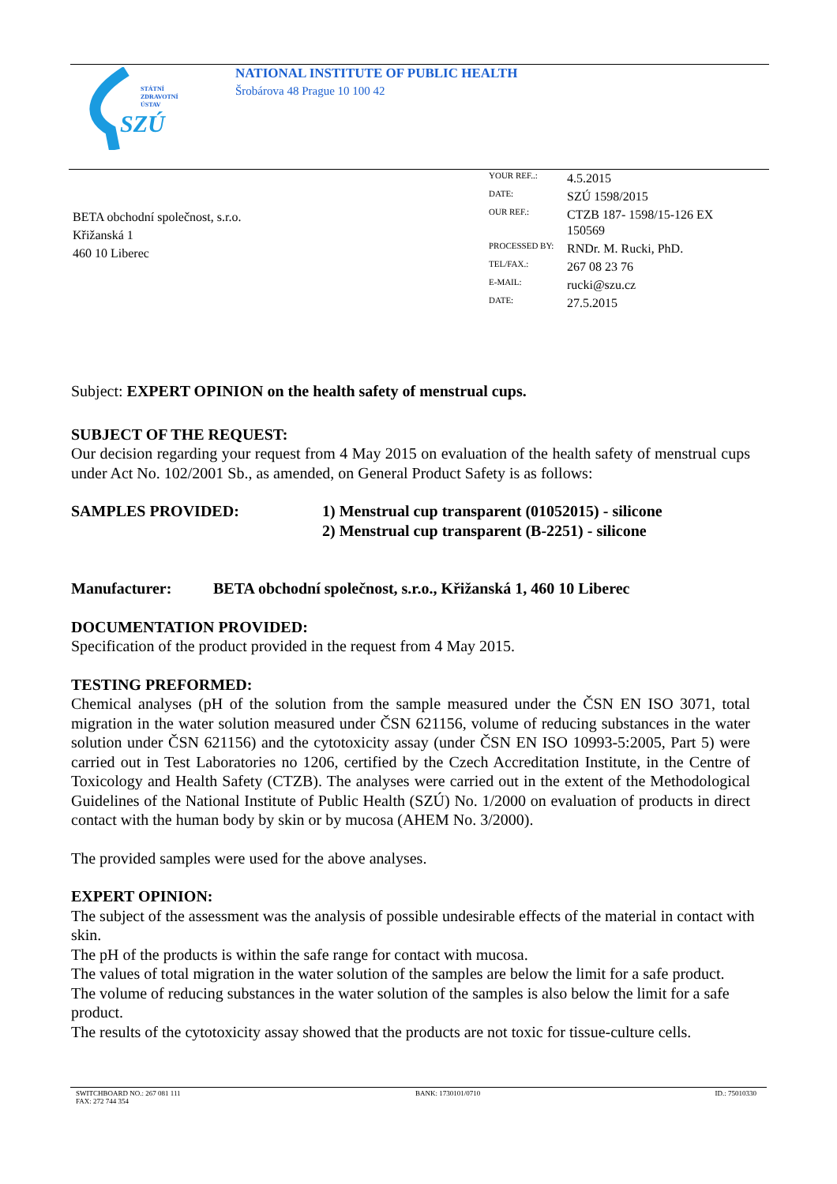STÁTNÍ
ZDRAVOTNÍ
ÚSTAV
SZÚ
NATIONAL INSTITUTE OF PUBLIC HEALTH
Šrobárova 48 Prague 10 100 42
BETA obchodní společnost, s.r.o.
Křižanská 1
460 10 Liberec
| YOUR REF..: | 4.5.2015 |
| DATE: | SZÚ 1598/2015 |
| OUR REF.: | CTZB 187- 1598/15-126 EX 150569 |
| PROCESSED BY: | RNDr. M. Rucki, PhD. |
| TEL/FAX.: | 267 08 23 76 |
| E-MAIL: | rucki@szu.cz |
| DATE: | 27.5.2015 |
Subject: EXPERT OPINION on the health safety of menstrual cups.
SUBJECT OF THE REQUEST:
Our decision regarding your request from 4 May 2015 on evaluation of the health safety of menstrual cups under Act No. 102/2001 Sb., as amended, on General Product Safety is as follows:
SAMPLES PROVIDED: 1) Menstrual cup transparent (01052015) - silicone
2) Menstrual cup transparent (B-2251) - silicone
Manufacturer: BETA obchodní společnost, s.r.o., Křižanská 1, 460 10 Liberec
DOCUMENTATION PROVIDED:
Specification of the product provided in the request from 4 May 2015.
TESTING PREFORMED:
Chemical analyses (pH of the solution from the sample measured under the ČSN EN ISO 3071, total migration in the water solution measured under ČSN 621156, volume of reducing substances in the water solution under ČSN 621156) and the cytotoxicity assay (under ČSN EN ISO 10993-5:2005, Part 5) were carried out in Test Laboratories no 1206, certified by the Czech Accreditation Institute, in the Centre of Toxicology and Health Safety (CTZB). The analyses were carried out in the extent of the Methodological Guidelines of the National Institute of Public Health (SZÚ) No. 1/2000 on evaluation of products in direct contact with the human body by skin or by mucosa (AHEM No. 3/2000).
The provided samples were used for the above analyses.
EXPERT OPINION:
The subject of the assessment was the analysis of possible undesirable effects of the material in contact with skin.
The pH of the products is within the safe range for contact with mucosa.
The values of total migration in the water solution of the samples are below the limit for a safe product.
The volume of reducing substances in the water solution of the samples is also below the limit for a safe product.
The results of the cytotoxicity assay showed that the products are not toxic for tissue-culture cells.
SWITCHBOARD NO.: 267 081 111
FAX: 272 744 354 BANK: 1730101/0710 ID.: 75010330